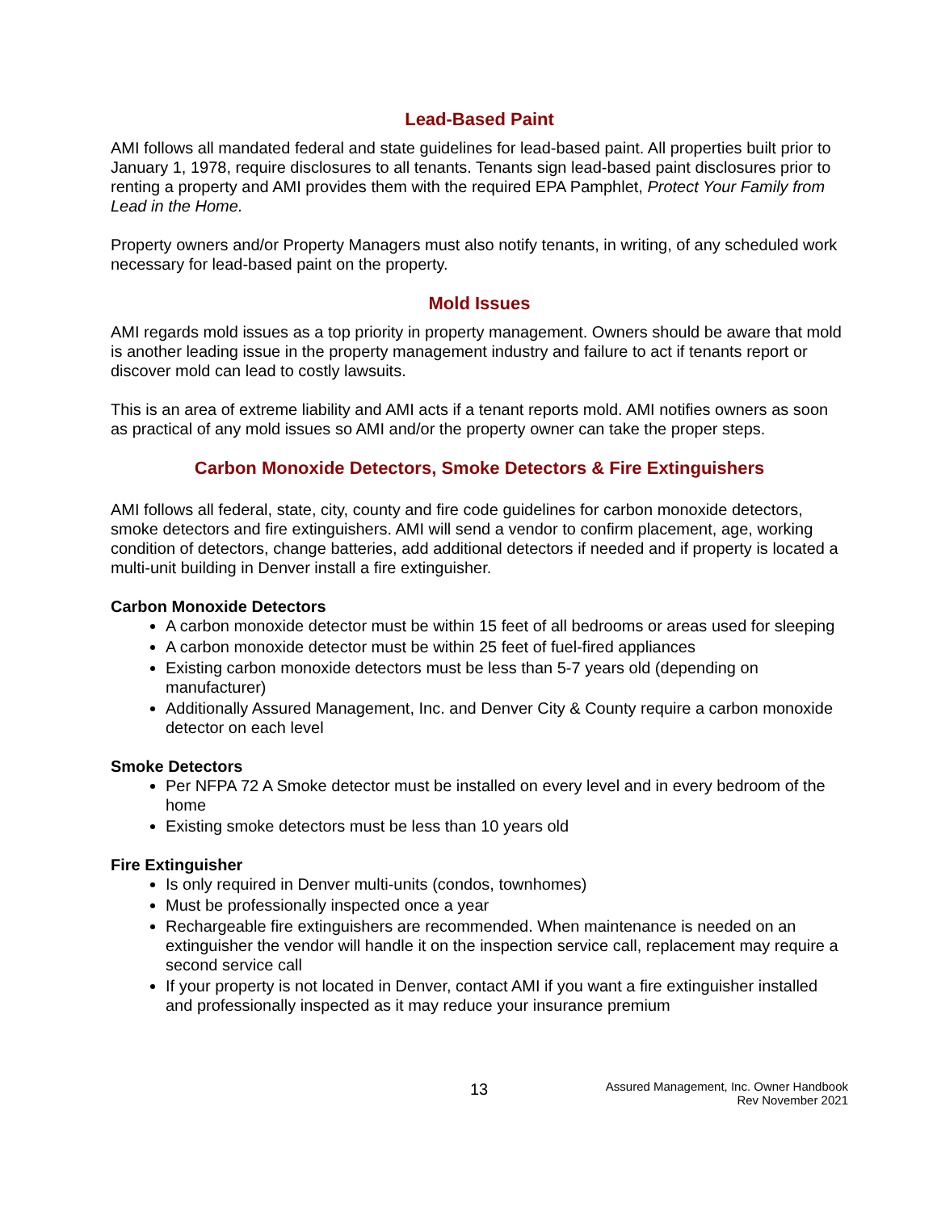Lead-Based Paint
AMI follows all mandated federal and state guidelines for lead-based paint. All properties built prior to January 1, 1978, require disclosures to all tenants. Tenants sign lead-based paint disclosures prior to renting a property and AMI provides them with the required EPA Pamphlet, Protect Your Family from Lead in the Home.
Property owners and/or Property Managers must also notify tenants, in writing, of any scheduled work necessary for lead-based paint on the property.
Mold Issues
AMI regards mold issues as a top priority in property management. Owners should be aware that mold is another leading issue in the property management industry and failure to act if tenants report or discover mold can lead to costly lawsuits.
This is an area of extreme liability and AMI acts if a tenant reports mold. AMI notifies owners as soon as practical of any mold issues so AMI and/or the property owner can take the proper steps.
Carbon Monoxide Detectors, Smoke Detectors & Fire Extinguishers
AMI follows all federal, state, city, county and fire code guidelines for carbon monoxide detectors, smoke detectors and fire extinguishers. AMI will send a vendor to confirm placement, age, working condition of detectors, change batteries, add additional detectors if needed and if property is located a multi-unit building in Denver install a fire extinguisher.
Carbon Monoxide Detectors
A carbon monoxide detector must be within 15 feet of all bedrooms or areas used for sleeping
A carbon monoxide detector must be within 25 feet of fuel-fired appliances
Existing carbon monoxide detectors must be less than 5-7 years old (depending on manufacturer)
Additionally Assured Management, Inc. and Denver City & County require a carbon monoxide detector on each level
Smoke Detectors
Per NFPA 72 A Smoke detector must be installed on every level and in every bedroom of the home
Existing smoke detectors must be less than 10 years old
Fire Extinguisher
Is only required in Denver multi-units (condos, townhomes)
Must be professionally inspected once a year
Rechargeable fire extinguishers are recommended. When maintenance is needed on an extinguisher the vendor will handle it on the inspection service call, replacement may require a second service call
If your property is not located in Denver, contact AMI if you want a fire extinguisher installed and professionally inspected as it may reduce your insurance premium
13
Assured Management, Inc. Owner Handbook
Rev November 2021